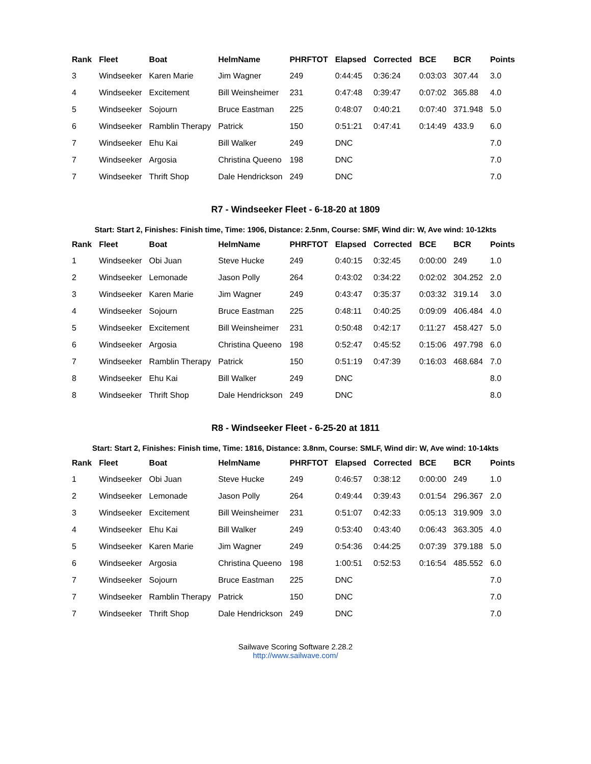| Rank | Fleet | Boat | HelmName | PHRFTOT | Elapsed | Corrected | BCE | BCR | Points |
| --- | --- | --- | --- | --- | --- | --- | --- | --- | --- |
| 3 | Windseeker | Karen Marie | Jim Wagner | 249 | 0:44:45 | 0:36:24 | 0:03:03 | 307.44 | 3.0 |
| 4 | Windseeker | Excitement | Bill Weinsheimer | 231 | 0:47:48 | 0:39:47 | 0:07:02 | 365.88 | 4.0 |
| 5 | Windseeker | Sojourn | Bruce Eastman | 225 | 0:48:07 | 0:40:21 | 0:07:40 | 371.948 | 5.0 |
| 6 | Windseeker | Ramblin Therapy | Patrick | 150 | 0:51:21 | 0:47:41 | 0:14:49 | 433.9 | 6.0 |
| 7 | Windseeker | Ehu Kai | Bill Walker | 249 | DNC | | | | 7.0 |
| 7 | Windseeker | Argosia | Christina Queeno | 198 | DNC | | | | 7.0 |
| 7 | Windseeker | Thrift Shop | Dale Hendrickson | 249 | DNC | | | | 7.0 |
R7 - Windseeker Fleet - 6-18-20 at 1809
Start: Start 2, Finishes: Finish time, Time: 1906, Distance: 2.5nm, Course: SMF, Wind dir: W, Ave wind: 10-12kts
| Rank | Fleet | Boat | HelmName | PHRFTOT | Elapsed | Corrected | BCE | BCR | Points |
| --- | --- | --- | --- | --- | --- | --- | --- | --- | --- |
| 1 | Windseeker | Obi Juan | Steve Hucke | 249 | 0:40:15 | 0:32:45 | 0:00:00 | 249 | 1.0 |
| 2 | Windseeker | Lemonade | Jason Polly | 264 | 0:43:02 | 0:34:22 | 0:02:02 | 304.252 | 2.0 |
| 3 | Windseeker | Karen Marie | Jim Wagner | 249 | 0:43:47 | 0:35:37 | 0:03:32 | 319.14 | 3.0 |
| 4 | Windseeker | Sojourn | Bruce Eastman | 225 | 0:48:11 | 0:40:25 | 0:09:09 | 406.484 | 4.0 |
| 5 | Windseeker | Excitement | Bill Weinsheimer | 231 | 0:50:48 | 0:42:17 | 0:11:27 | 458.427 | 5.0 |
| 6 | Windseeker | Argosia | Christina Queeno | 198 | 0:52:47 | 0:45:52 | 0:15:06 | 497.798 | 6.0 |
| 7 | Windseeker | Ramblin Therapy | Patrick | 150 | 0:51:19 | 0:47:39 | 0:16:03 | 468.684 | 7.0 |
| 8 | Windseeker | Ehu Kai | Bill Walker | 249 | DNC | | | | 8.0 |
| 8 | Windseeker | Thrift Shop | Dale Hendrickson | 249 | DNC | | | | 8.0 |
R8 - Windseeker Fleet - 6-25-20 at 1811
Start: Start 2, Finishes: Finish time, Time: 1816, Distance: 3.8nm, Course: SMLF, Wind dir: W, Ave wind: 10-14kts
| Rank | Fleet | Boat | HelmName | PHRFTOT | Elapsed | Corrected | BCE | BCR | Points |
| --- | --- | --- | --- | --- | --- | --- | --- | --- | --- |
| 1 | Windseeker | Obi Juan | Steve Hucke | 249 | 0:46:57 | 0:38:12 | 0:00:00 | 249 | 1.0 |
| 2 | Windseeker | Lemonade | Jason Polly | 264 | 0:49:44 | 0:39:43 | 0:01:54 | 296.367 | 2.0 |
| 3 | Windseeker | Excitement | Bill Weinsheimer | 231 | 0:51:07 | 0:42:33 | 0:05:13 | 319.909 | 3.0 |
| 4 | Windseeker | Ehu Kai | Bill Walker | 249 | 0:53:40 | 0:43:40 | 0:06:43 | 363.305 | 4.0 |
| 5 | Windseeker | Karen Marie | Jim Wagner | 249 | 0:54:36 | 0:44:25 | 0:07:39 | 379.188 | 5.0 |
| 6 | Windseeker | Argosia | Christina Queeno | 198 | 1:00:51 | 0:52:53 | 0:16:54 | 485.552 | 6.0 |
| 7 | Windseeker | Sojourn | Bruce Eastman | 225 | DNC | | | | 7.0 |
| 7 | Windseeker | Ramblin Therapy | Patrick | 150 | DNC | | | | 7.0 |
| 7 | Windseeker | Thrift Shop | Dale Hendrickson | 249 | DNC | | | | 7.0 |
Sailwave Scoring Software 2.28.2
http://www.sailwave.com/